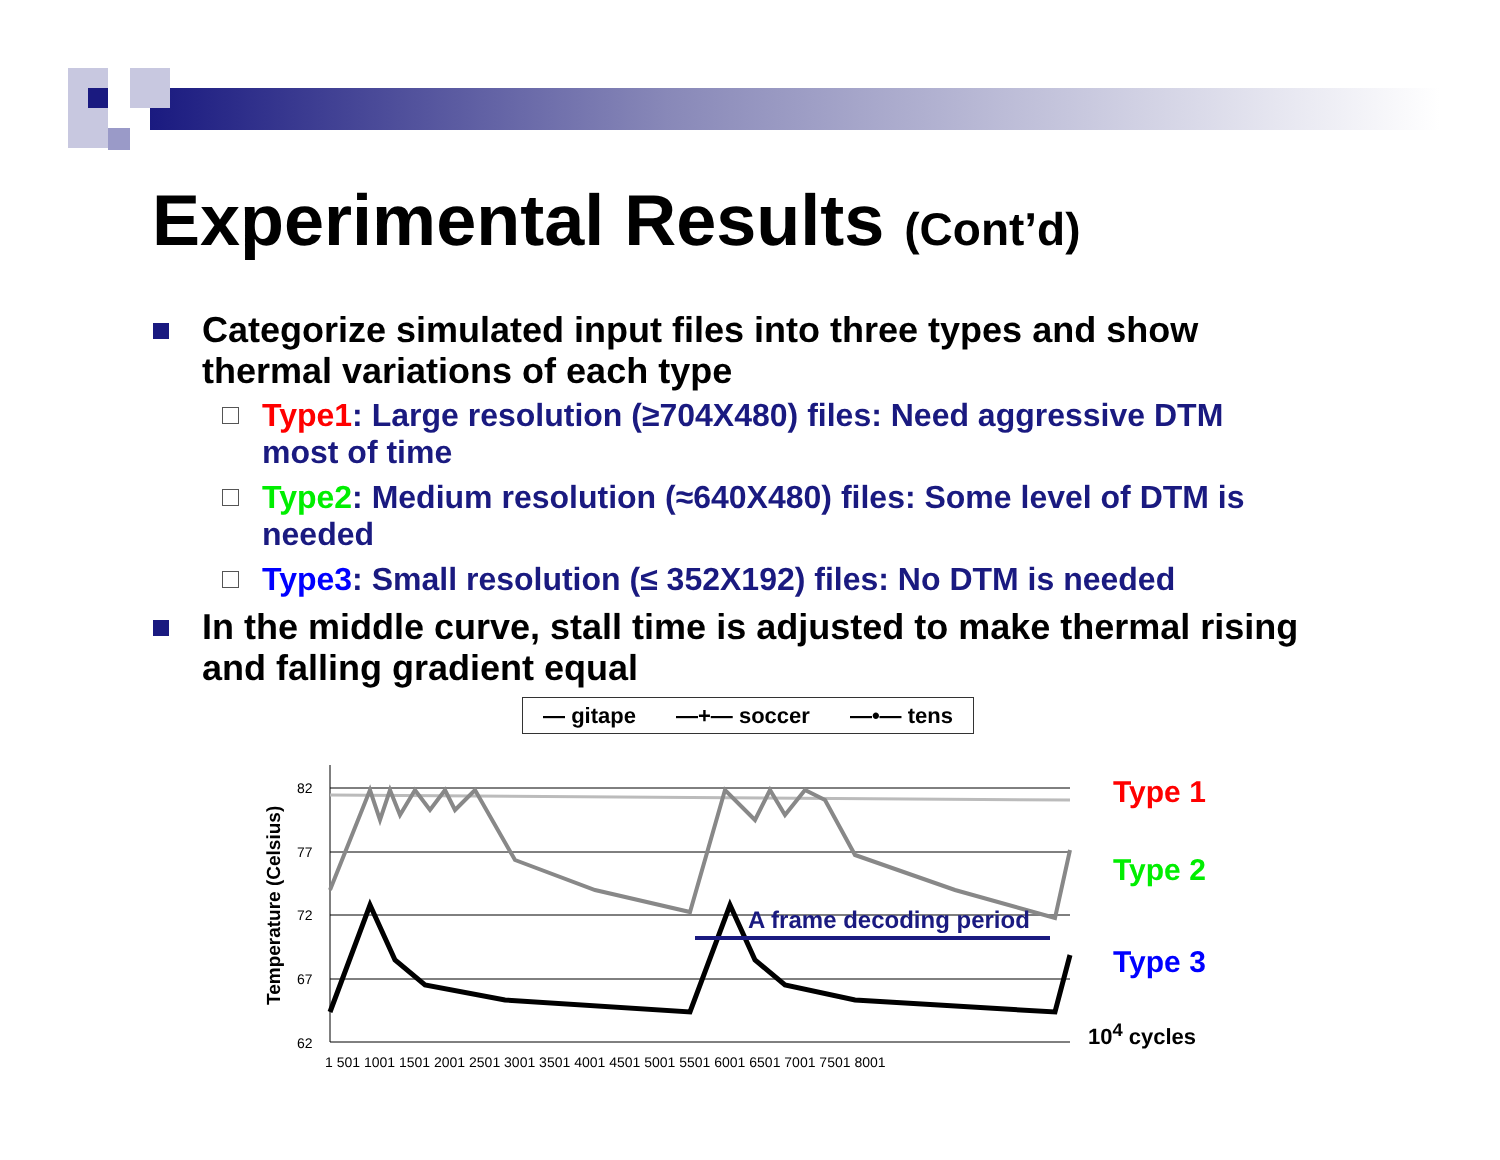Experimental Results (Cont’d)
Categorize simulated input files into three types and show thermal variations of each type
Type1: Large resolution (≥704X480) files: Need aggressive DTM most of time
Type2: Medium resolution (≈640X480) files: Some level of DTM is needed
Type3: Small resolution (≤ 352X192) files: No DTM is needed
In the middle curve, stall time is adjusted to make thermal rising and falling gradient equal
— gitape —+— soccer —•— tens
Temperature (Celsius)
82
77
72
67
62
1 501 1001 1501 2001 2501 3001 3501 4001 4501 5001 5501 6001 6501 7001 7501 8001
A frame decoding period
Type 1
Type 2
Type 3
10<sup>4</sup> cycles